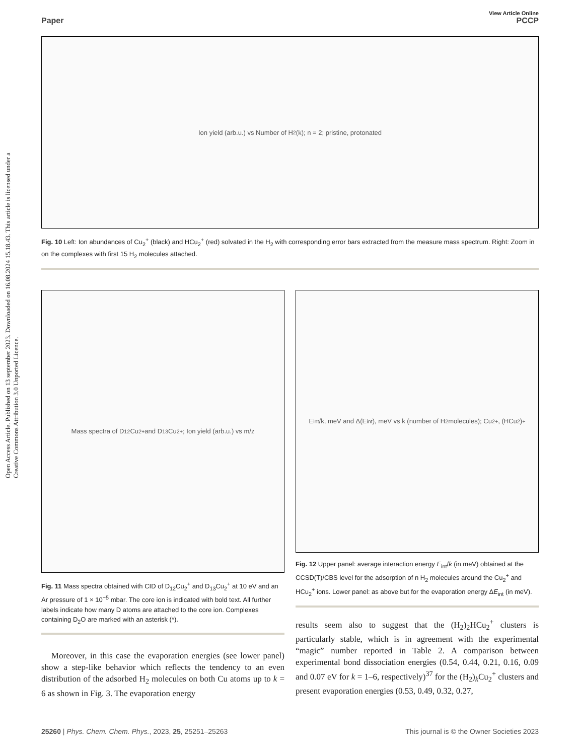Open Access Article. Published on 13 september 2023. Downloaded on 16.08.2024 15.18.43. This article is licensed under a Creative Commons Attribution 3.0 Unported Licence.
View Article Online
Paper PCCP
Ion yield (arb.u.) vs Number of H<sub>2</sub>(k); n = 2; pristine, protonated
Fig. 10 Left: Ion abundances of Cu<sub>2</sub><sup>+</sup> (black) and HCu<sub>2</sub><sup>+</sup> (red) solvated in the H<sub>2</sub> with corresponding error bars extracted from the measure mass spectrum. Right: Zoom in on the complexes with first 15 H<sub>2</sub> molecules attached.
Mass spectra of D<sub>12</sub>Cu<sub>2</sub><sup>+</sup> and D<sub>13</sub>Cu<sub>2</sub><sup>+</sup>; Ion yield (arb.u.) vs m/z
Fig. 11 Mass spectra obtained with CID of D<sub>12</sub>Cu<sub>2</sub><sup>+</sup> and D<sub>13</sub>Cu<sub>2</sub><sup>+</sup> at 10 eV and an Ar pressure of 1 × 10<sup>−5</sup> mbar. The core ion is indicated with bold text. All further labels indicate how many D atoms are attached to the core ion. Complexes containing D<sub>2</sub>O are marked with an asterisk (*).
Moreover, in this case the evaporation energies (see lower panel) show a step-like behavior which reflects the tendency to an even distribution of the adsorbed H<sub>2</sub> molecules on both Cu atoms up to k = 6 as shown in Fig. 3. The evaporation energy
E<sub>int</sub>/k, meV and Δ(E<sub>int</sub>), meV vs k (number of H<sub>2</sub> molecules); Cu<sub>2</sub><sup>+</sup>, (HCu<sub>2</sub>)<sup>+</sup>
Fig. 12 Upper panel: average interaction energy E<sub>int</sub>/k (in meV) obtained at the CCSD(T)/CBS level for the adsorption of n H<sub>2</sub> molecules around the Cu<sub>2</sub><sup>+</sup> and HCu<sub>2</sub><sup>+</sup> ions. Lower panel: as above but for the evaporation energy ΔE<sub>int</sub> (in meV).
results seem also to suggest that the (H<sub>2</sub>)<sub>2</sub>HCu<sub>2</sub><sup>+</sup> clusters is particularly stable, which is in agreement with the experimental “magic” number reported in Table 2. A comparison between experimental bond dissociation energies (0.54, 0.44, 0.21, 0.16, 0.09 and 0.07 eV for k = 1–6, respectively)<sup>37</sup> for the (H<sub>2</sub>)<sub>k</sub>Cu<sub>2</sub><sup>+</sup> clusters and present evaporation energies (0.53, 0.49, 0.32, 0.27,
25260 | Phys. Chem. Chem. Phys., 2023, 25, 25251–25263 This journal is © the Owner Societies 2023